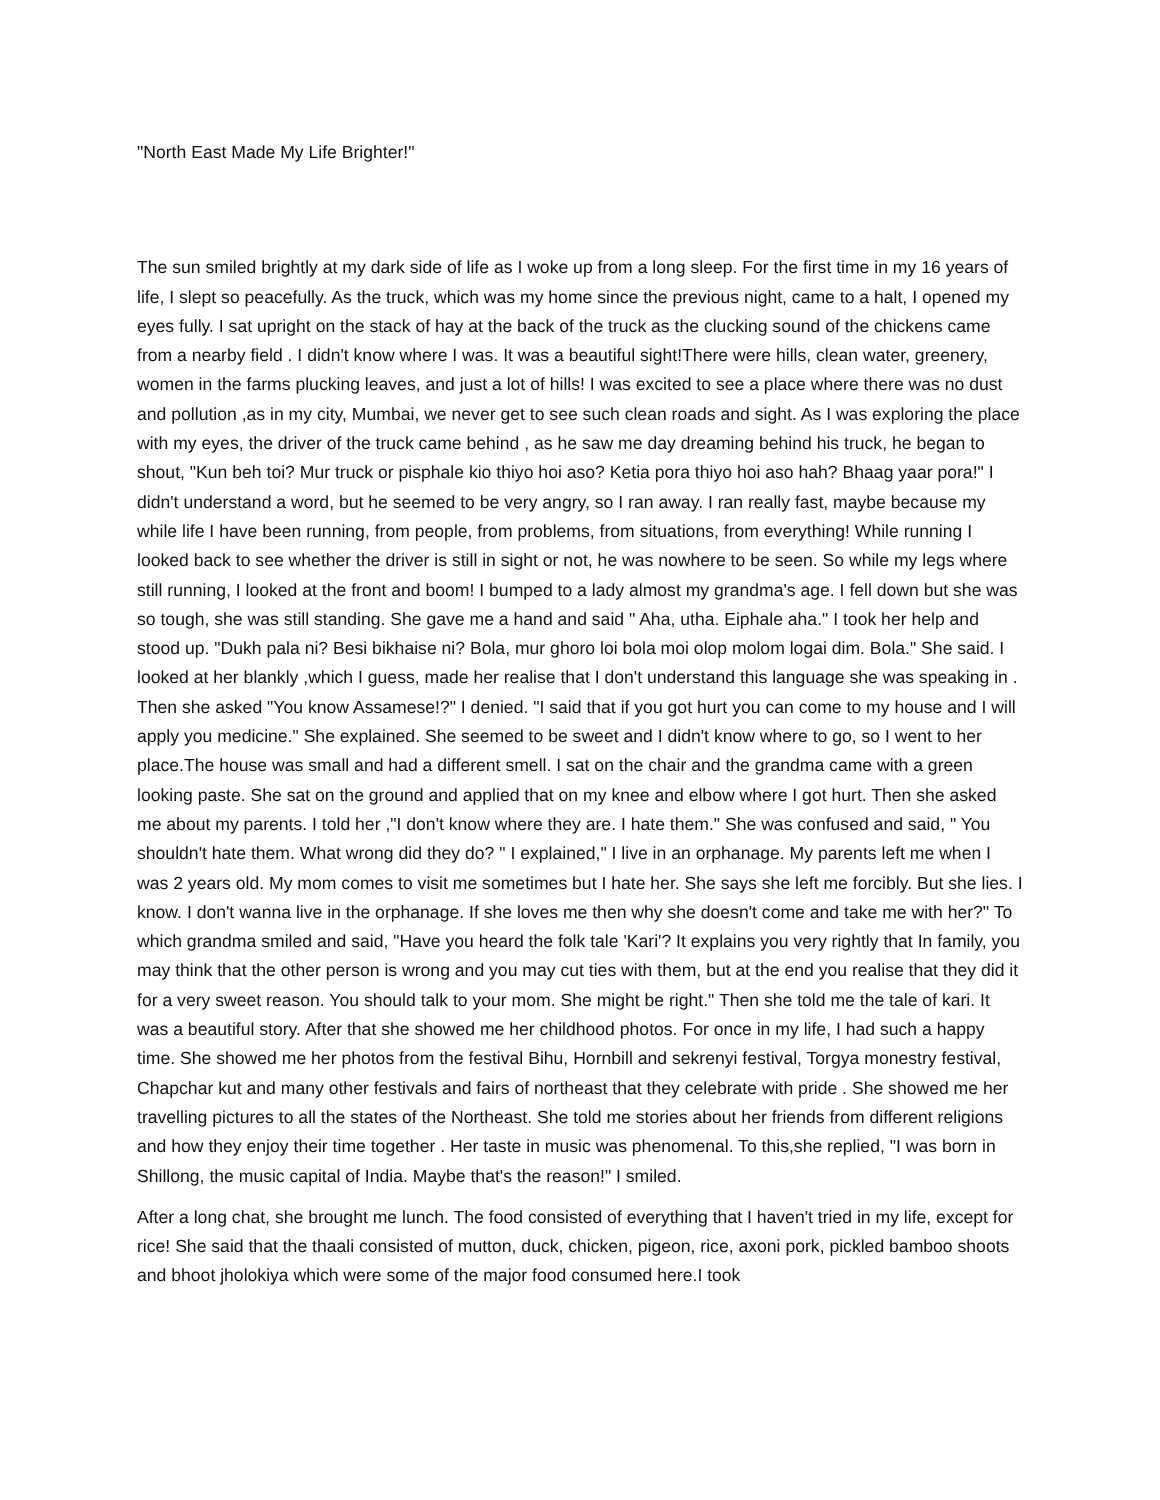"North East Made My Life Brighter!"
The sun smiled brightly at my dark side of life as I woke up from a long sleep. For the first time in my 16 years of life, I slept so peacefully. As the truck, which was my home since the previous night, came to a halt, I opened my eyes fully. I sat upright on the stack of hay at the back of the truck as the clucking sound of the chickens came from a nearby field . I didn't know where I was. It was a beautiful sight!There were hills, clean water, greenery, women in the farms plucking leaves, and just a lot of hills! I was excited to see a place where there was no dust and pollution ,as in my city, Mumbai, we never get to see such clean roads and sight. As I was exploring the place with my eyes, the driver of the truck came behind , as he saw me day dreaming behind his truck, he began to shout, "Kun beh toi? Mur truck or pisphale kio thiyo hoi aso? Ketia pora thiyo hoi aso hah? Bhaag yaar pora!" I didn't understand a word, but he seemed to be very angry, so I ran away. I ran really fast, maybe because my while life I have been running, from people, from problems, from situations, from everything! While running I looked back to see whether the driver is still in sight or not, he was nowhere to be seen. So while my legs where still running, I looked at the front and boom! I bumped to a lady almost my grandma's age. I fell down but she was so tough, she was still standing. She gave me a hand and said " Aha, utha. Eiphale aha." I took her help and stood up. "Dukh pala ni? Besi bikhaise ni? Bola, mur ghoro loi bola moi olop molom logai dim. Bola." She said. I looked at her blankly ,which I guess, made her realise that I don't understand this language she was speaking in . Then she asked "You know Assamese!?" I denied. "I said that if you got hurt you can come to my house and I will apply you medicine." She explained. She seemed to be sweet and I didn't know where to go, so I went to her place.The house was small and had a different smell. I sat on the chair and the grandma came with a green looking paste. She sat on the ground and applied that on my knee and elbow where I got hurt. Then she asked me about my parents. I told her ,"I don't know where they are. I hate them." She was confused and said, " You shouldn't hate them. What wrong did they do? " I explained," I live in an orphanage. My parents left me when I was 2 years old. My mom comes to visit me sometimes but I hate her. She says she left me forcibly. But she lies. I know. I don't wanna live in the orphanage. If she loves me then why she doesn't come and take me with her?" To which grandma smiled and said, "Have you heard the folk tale 'Kari'? It explains you very rightly that In family, you may think that the other person is wrong and you may cut ties with them, but at the end you realise that they did it for a very sweet reason. You should talk to your mom. She might be right." Then she told me the tale of kari. It was a beautiful story. After that she showed me her childhood photos. For once in my life, I had such a happy time. She showed me her photos from the festival Bihu, Hornbill and sekrenyi festival, Torgya monestry festival, Chapchar kut and many other festivals and fairs of northeast that they celebrate with pride . She showed me her travelling pictures to all the states of the Northeast. She told me stories about her friends from different religions and how they enjoy their time together . Her taste in music was phenomenal. To this,she replied, "I was born in Shillong, the music capital of India. Maybe that's the reason!" I smiled.
After a long chat, she brought me lunch. The food consisted of everything that I haven't tried in my life, except for rice! She said that the thaali consisted of mutton, duck, chicken, pigeon, rice, axoni pork, pickled bamboo shoots and bhoot jholokiya which were some of the major food consumed here.I took